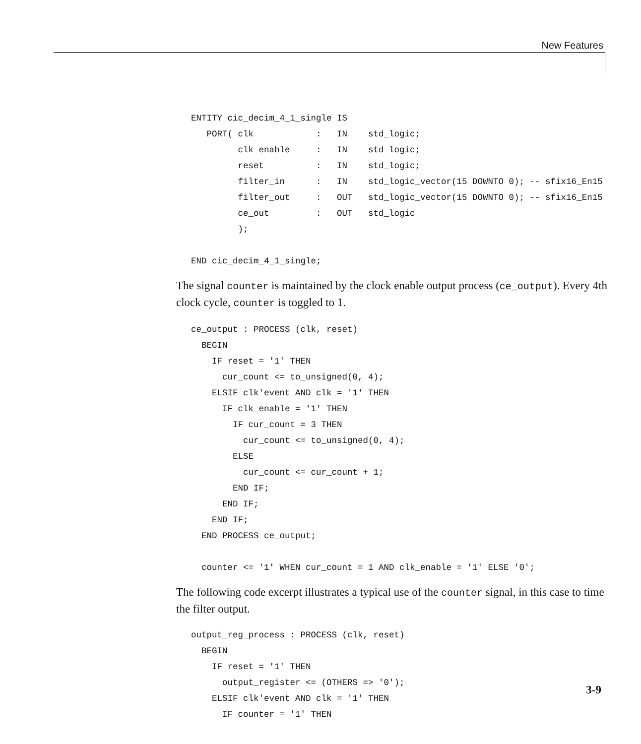New Features
ENTITY cic_decim_4_1_single IS
   PORT( clk            :   IN    std_logic;
         clk_enable     :   IN    std_logic;
         reset          :   IN    std_logic;
         filter_in      :   IN    std_logic_vector(15 DOWNTO 0); -- sfix16_En15
         filter_out     :   OUT   std_logic_vector(15 DOWNTO 0); -- sfix16_En15
         ce_out         :   OUT   std_logic
         );

END cic_decim_4_1_single;
The signal counter is maintained by the clock enable output process (ce_output). Every 4th clock cycle, counter is toggled to 1.
ce_output : PROCESS (clk, reset)
  BEGIN
    IF reset = '1' THEN
      cur_count <= to_unsigned(0, 4);
    ELSIF clk'event AND clk = '1' THEN
      IF clk_enable = '1' THEN
        IF cur_count = 3 THEN
          cur_count <= to_unsigned(0, 4);
        ELSE
          cur_count <= cur_count + 1;
        END IF;
      END IF;
    END IF;
  END PROCESS ce_output;

  counter <= '1' WHEN cur_count = 1 AND clk_enable = '1' ELSE '0';
The following code excerpt illustrates a typical use of the counter signal, in this case to time the filter output.
output_reg_process : PROCESS (clk, reset)
  BEGIN
    IF reset = '1' THEN
      output_register <= (OTHERS => '0');
    ELSIF clk'event AND clk = '1' THEN
      IF counter = '1' THEN
3-9